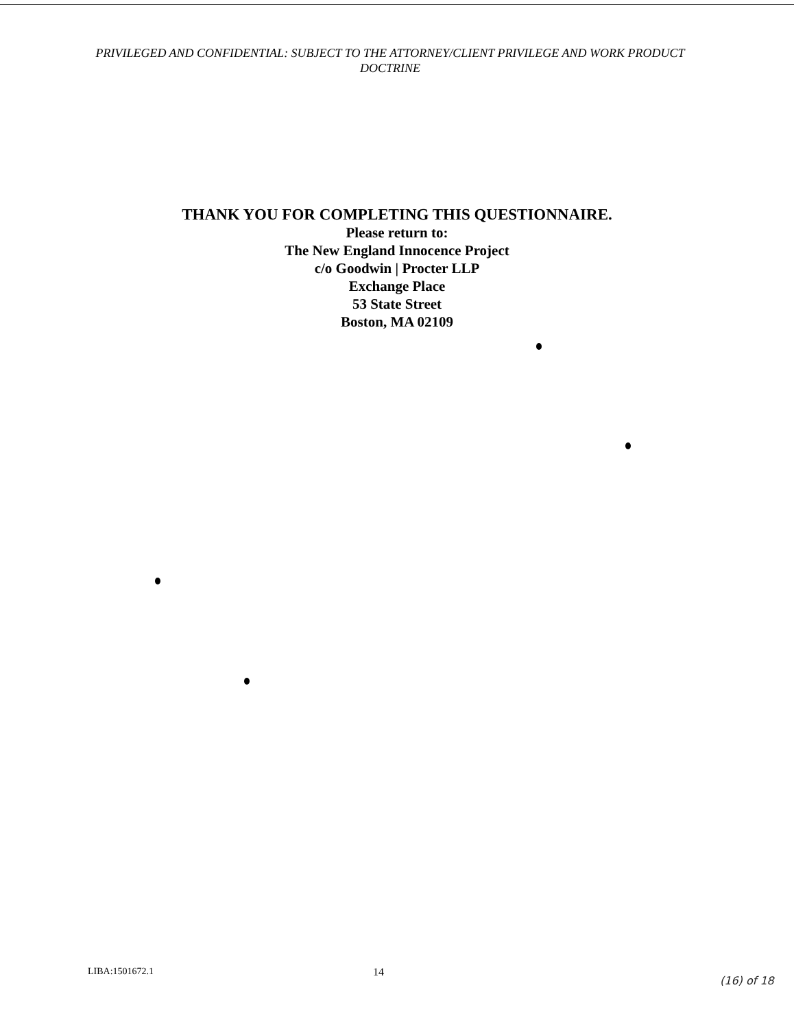PRIVILEGED AND CONFIDENTIAL: SUBJECT TO THE ATTORNEY/CLIENT PRIVILEGE AND WORK PRODUCT DOCTRINE
THANK YOU FOR COMPLETING THIS QUESTIONNAIRE.
Please return to:
The New England Innocence Project
c/o Goodwin | Procter LLP
Exchange Place
53 State Street
Boston, MA 02109
LIBA:1501672.1 14
(16) of 18